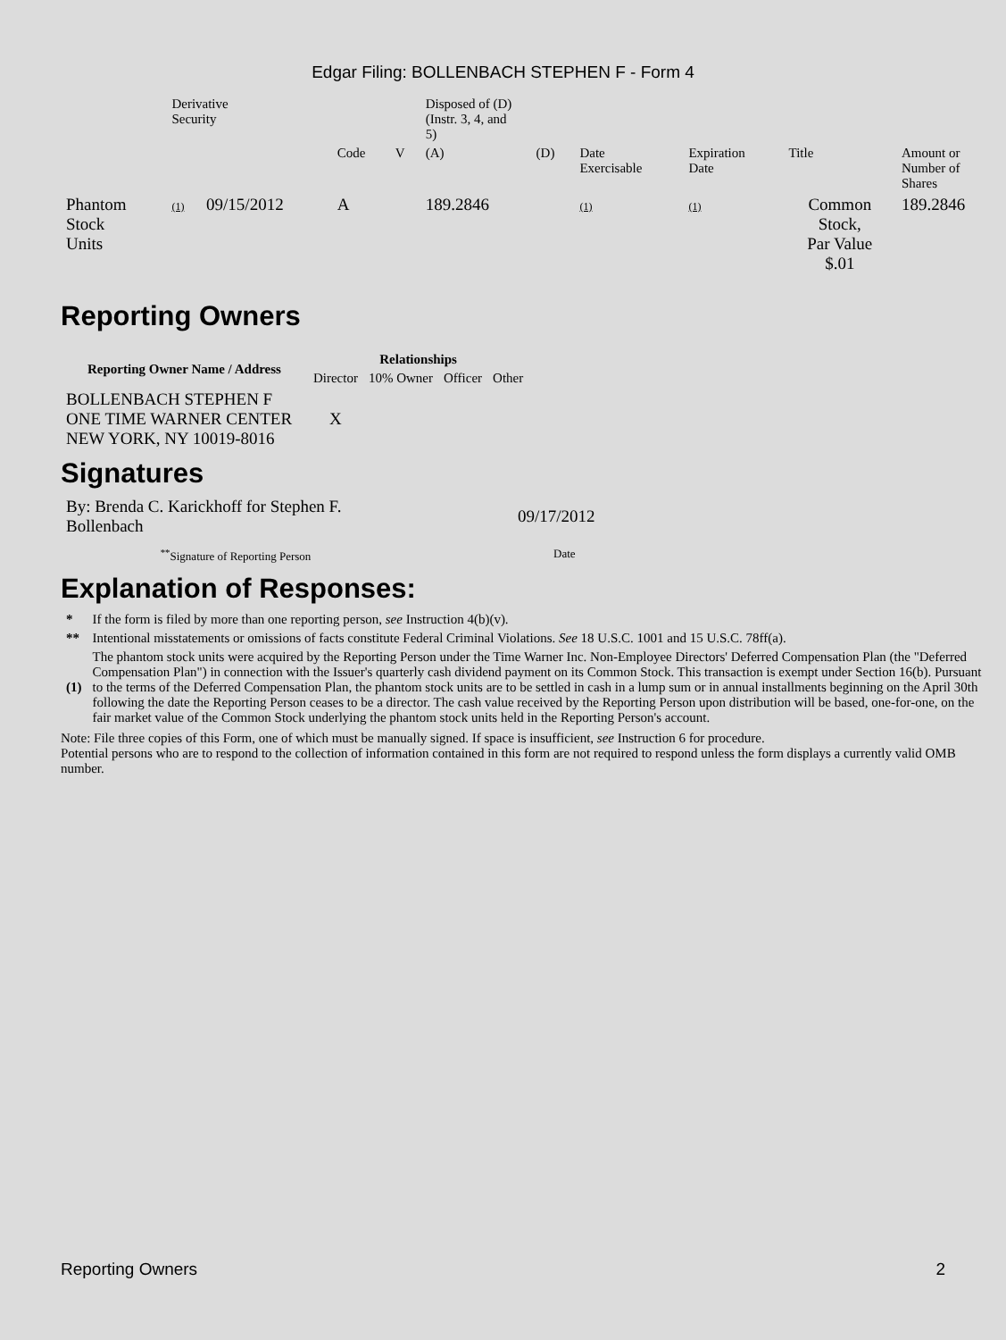Edgar Filing: BOLLENBACH STEPHEN F - Form 4
| | Derivative Security | | | | Disposed of (D) (Instr. 3, 4, and 5) | | | | | |
| | | | Code | V | (A) | (D) | Date Exercisable | Expiration Date | Title | Amount or Number of Shares |
| Phantom Stock Units | (1) | 09/15/2012 | A | | 189.2846 | | (1) | (1) | Common Stock, Par Value $.01 | 189.2846 |
Reporting Owners
| Reporting Owner Name / Address | Relationships | | | |
| --- | --- | --- | --- | --- |
| | Director | 10% Owner | Officer | Other |
| BOLLENBACH STEPHEN F ONE TIME WARNER CENTER NEW YORK, NY 10019-8016 | X | | | |
Signatures
| By: Brenda C. Karickhoff for Stephen F. Bollenbach | 09/17/2012 |
| <sup>**</sup> Signature of Reporting Person | Date |
Explanation of Responses:
| * | If the form is filed by more than one reporting person, see Instruction 4(b)(v). |
| ** | Intentional misstatements or omissions of facts constitute Federal Criminal Violations. See 18 U.S.C. 1001 and 15 U.S.C. 78ff(a). |
| (1) | The phantom stock units were acquired by the Reporting Person under the Time Warner Inc. Non-Employee Directors' Deferred Compensation Plan (the "Deferred Compensation Plan") in connection with the Issuer's quarterly cash dividend payment on its Common Stock. This transaction is exempt under Section 16(b). Pursuant to the terms of the Deferred Compensation Plan, the phantom stock units are to be settled in cash in a lump sum or in annual installments beginning on the April 30th following the date the Reporting Person ceases to be a director. The cash value received by the Reporting Person upon distribution will be based, one-for-one, on the fair market value of the Common Stock underlying the phantom stock units held in the Reporting Person's account. |
Note: File three copies of this Form, one of which must be manually signed. If space is insufficient, see Instruction 6 for procedure.
Potential persons who are to respond to the collection of information contained in this form are not required to respond unless the form displays a currently valid OMB number.
Reporting Owners 2